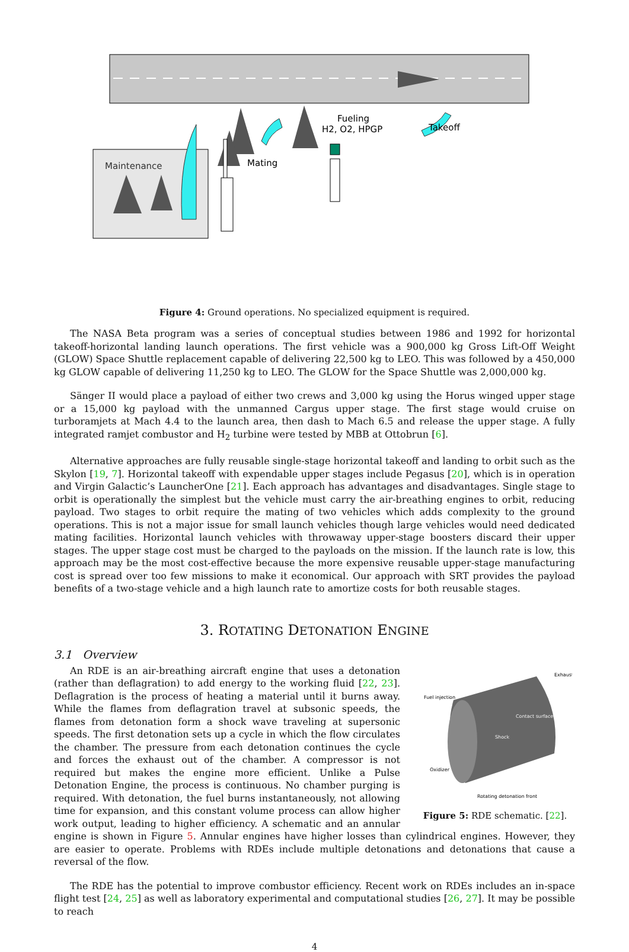Maintenance
Mating
Fueling
H2, O2, HPGP
Takeoff
Figure 4: Ground operations. No specialized equipment is required.
The NASA Beta program was a series of conceptual studies between 1986 and 1992 for horizontal takeoff-horizontal landing launch operations. The first vehicle was a 900,000 kg Gross Lift-Off Weight (GLOW) Space Shuttle replacement capable of delivering 22,500 kg to LEO. This was followed by a 450,000 kg GLOW capable of delivering 11,250 kg to LEO. The GLOW for the Space Shuttle was 2,000,000 kg.
Sänger II would place a payload of either two crews and 3,000 kg using the Horus winged upper stage or a 15,000 kg payload with the unmanned Cargus upper stage. The first stage would cruise on turboramjets at Mach 4.4 to the launch area, then dash to Mach 6.5 and release the upper stage. A fully integrated ramjet combustor and H<sub>2</sub> turbine were tested by MBB at Ottobrun [6].
Alternative approaches are fully reusable single-stage horizontal takeoff and landing to orbit such as the Skylon [19, 7]. Horizontal takeoff with expendable upper stages include Pegasus [20], which is in operation and Virgin Galactic’s LauncherOne [21]. Each approach has advantages and disadvantages. Single stage to orbit is operationally the simplest but the vehicle must carry the air-breathing engines to orbit, reducing payload. Two stages to orbit require the mating of two vehicles which adds complexity to the ground operations. This is not a major issue for small launch vehicles though large vehicles would need dedicated mating facilities. Horizontal launch vehicles with throwaway upper-stage boosters discard their upper stages. The upper stage cost must be charged to the payloads on the mission. If the launch rate is low, this approach may be the most cost-effective because the more expensive reusable upper-stage manufacturing cost is spread over too few missions to make it economical. Our approach with SRT provides the payload benefits of a two-stage vehicle and a high launch rate to amortize costs for both reusable stages.
3. ROTATING DETONATION ENGINE
3.1 Overview
Fuel injection
Exhaust
Contact surface
Shock
Oxidizer
Rotating detonation front
Figure 5: RDE schematic. [22].
An RDE is an air-breathing aircraft engine that uses a detonation (rather than deflagration) to add energy to the working fluid [22, 23]. Deflagration is the process of heating a material until it burns away. While the flames from deflagration travel at subsonic speeds, the flames from detonation form a shock wave traveling at supersonic speeds. The first detonation sets up a cycle in which the flow circulates the chamber. The pressure from each detonation continues the cycle and forces the exhaust out of the chamber. A compressor is not required but makes the engine more efficient. Unlike a Pulse Detonation Engine, the process is continuous. No chamber purging is required. With detonation, the fuel burns instantaneously, not allowing time for expansion, and this constant volume process can allow higher work output, leading to higher efficiency. A schematic and an annular engine is shown in Figure 5. Annular engines have higher losses than cylindrical engines. However, they are easier to operate. Problems with RDEs include multiple detonations and detonations that cause a reversal of the flow.
The RDE has the potential to improve combustor efficiency. Recent work on RDEs includes an in-space flight test [24, 25] as well as laboratory experimental and computational studies [26, 27]. It may be possible to reach
4